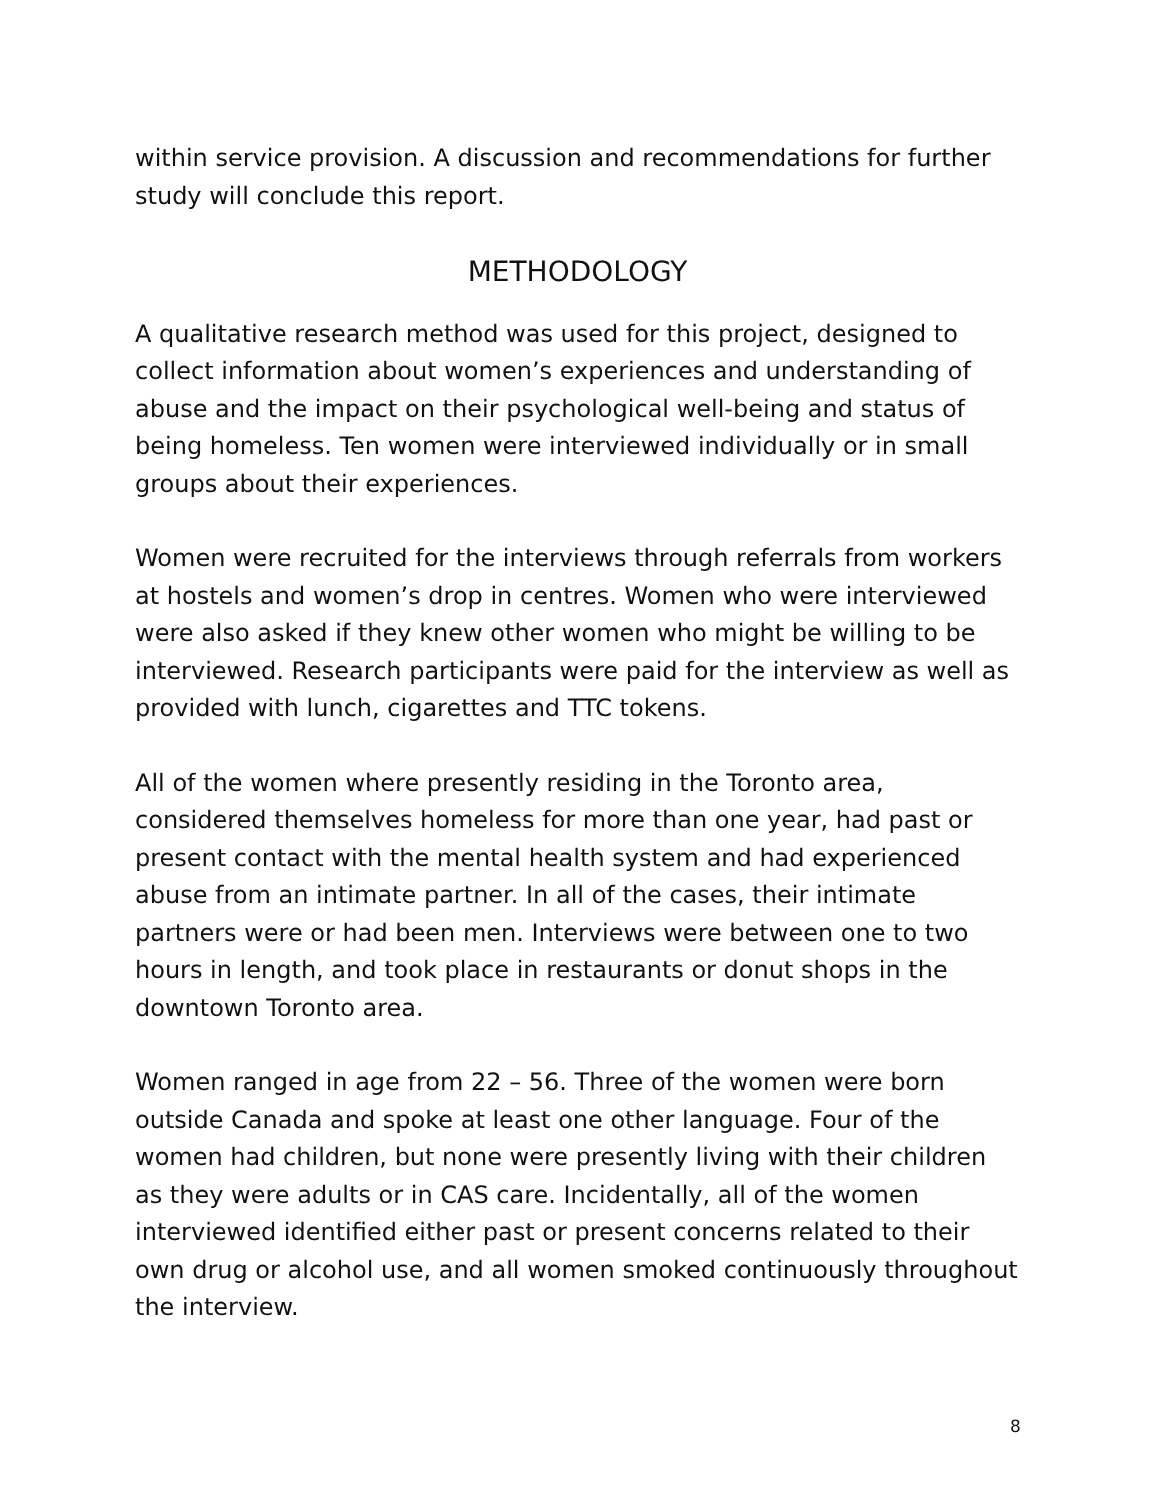within service provision. A discussion and recommendations for further study will conclude this report.
METHODOLOGY
A qualitative research method was used for this project, designed to collect information about women’s experiences and understanding of abuse and the impact on their psychological well-being and status of being homeless. Ten women were interviewed individually or in small groups about their experiences.
Women were recruited for the interviews through referrals from workers at hostels and women’s drop in centres. Women who were interviewed were also asked if they knew other women who might be willing to be interviewed. Research participants were paid for the interview as well as provided with lunch, cigarettes and TTC tokens.
All of the women where presently residing in the Toronto area, considered themselves homeless for more than one year, had past or present contact with the mental health system and had experienced abuse from an intimate partner. In all of the cases, their intimate partners were or had been men. Interviews were between one to two hours in length, and took place in restaurants or donut shops in the downtown Toronto area.
Women ranged in age from 22 – 56. Three of the women were born outside Canada and spoke at least one other language. Four of the women had children, but none were presently living with their children as they were adults or in CAS care. Incidentally, all of the women interviewed identified either past or present concerns related to their own drug or alcohol use, and all women smoked continuously throughout the interview.
8